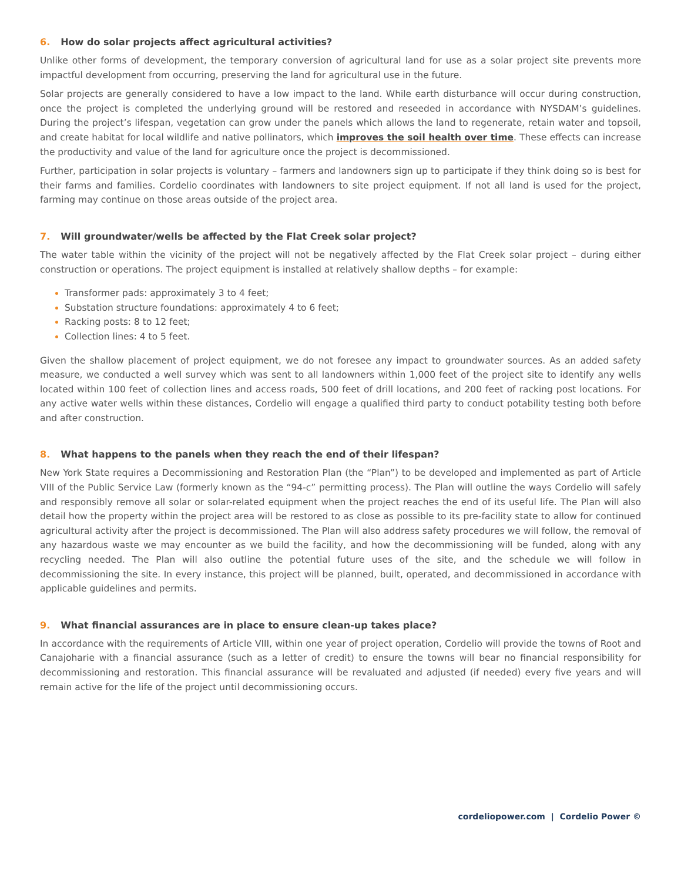6. How do solar projects affect agricultural activities?
Unlike other forms of development, the temporary conversion of agricultural land for use as a solar project site prevents more impactful development from occurring, preserving the land for agricultural use in the future.
Solar projects are generally considered to have a low impact to the land. While earth disturbance will occur during construction, once the project is completed the underlying ground will be restored and reseeded in accordance with NYSDAM’s guidelines. During the project’s lifespan, vegetation can grow under the panels which allows the land to regenerate, retain water and topsoil, and create habitat for local wildlife and native pollinators, which improves the soil health over time. These effects can increase the productivity and value of the land for agriculture once the project is decommissioned.
Further, participation in solar projects is voluntary – farmers and landowners sign up to participate if they think doing so is best for their farms and families. Cordelio coordinates with landowners to site project equipment. If not all land is used for the project, farming may continue on those areas outside of the project area.
7. Will groundwater/wells be affected by the Flat Creek solar project?
The water table within the vicinity of the project will not be negatively affected by the Flat Creek solar project – during either construction or operations. The project equipment is installed at relatively shallow depths – for example:
Transformer pads: approximately 3 to 4 feet;
Substation structure foundations: approximately 4 to 6 feet;
Racking posts: 8 to 12 feet;
Collection lines: 4 to 5 feet.
Given the shallow placement of project equipment, we do not foresee any impact to groundwater sources. As an added safety measure, we conducted a well survey which was sent to all landowners within 1,000 feet of the project site to identify any wells located within 100 feet of collection lines and access roads, 500 feet of drill locations, and 200 feet of racking post locations. For any active water wells within these distances, Cordelio will engage a qualified third party to conduct potability testing both before and after construction.
8. What happens to the panels when they reach the end of their lifespan?
New York State requires a Decommissioning and Restoration Plan (the “Plan”) to be developed and implemented as part of Article VIII of the Public Service Law (formerly known as the “94-c” permitting process). The Plan will outline the ways Cordelio will safely and responsibly remove all solar or solar-related equipment when the project reaches the end of its useful life. The Plan will also detail how the property within the project area will be restored to as close as possible to its pre-facility state to allow for continued agricultural activity after the project is decommissioned. The Plan will also address safety procedures we will follow, the removal of any hazardous waste we may encounter as we build the facility, and how the decommissioning will be funded, along with any recycling needed. The Plan will also outline the potential future uses of the site, and the schedule we will follow in decommissioning the site. In every instance, this project will be planned, built, operated, and decommissioned in accordance with applicable guidelines and permits.
9. What financial assurances are in place to ensure clean-up takes place?
In accordance with the requirements of Article VIII, within one year of project operation, Cordelio will provide the towns of Root and Canajoharie with a financial assurance (such as a letter of credit) to ensure the towns will bear no financial responsibility for decommissioning and restoration. This financial assurance will be revaluated and adjusted (if needed) every five years and will remain active for the life of the project until decommissioning occurs.
cordeliopower.com | Cordelio Power ©